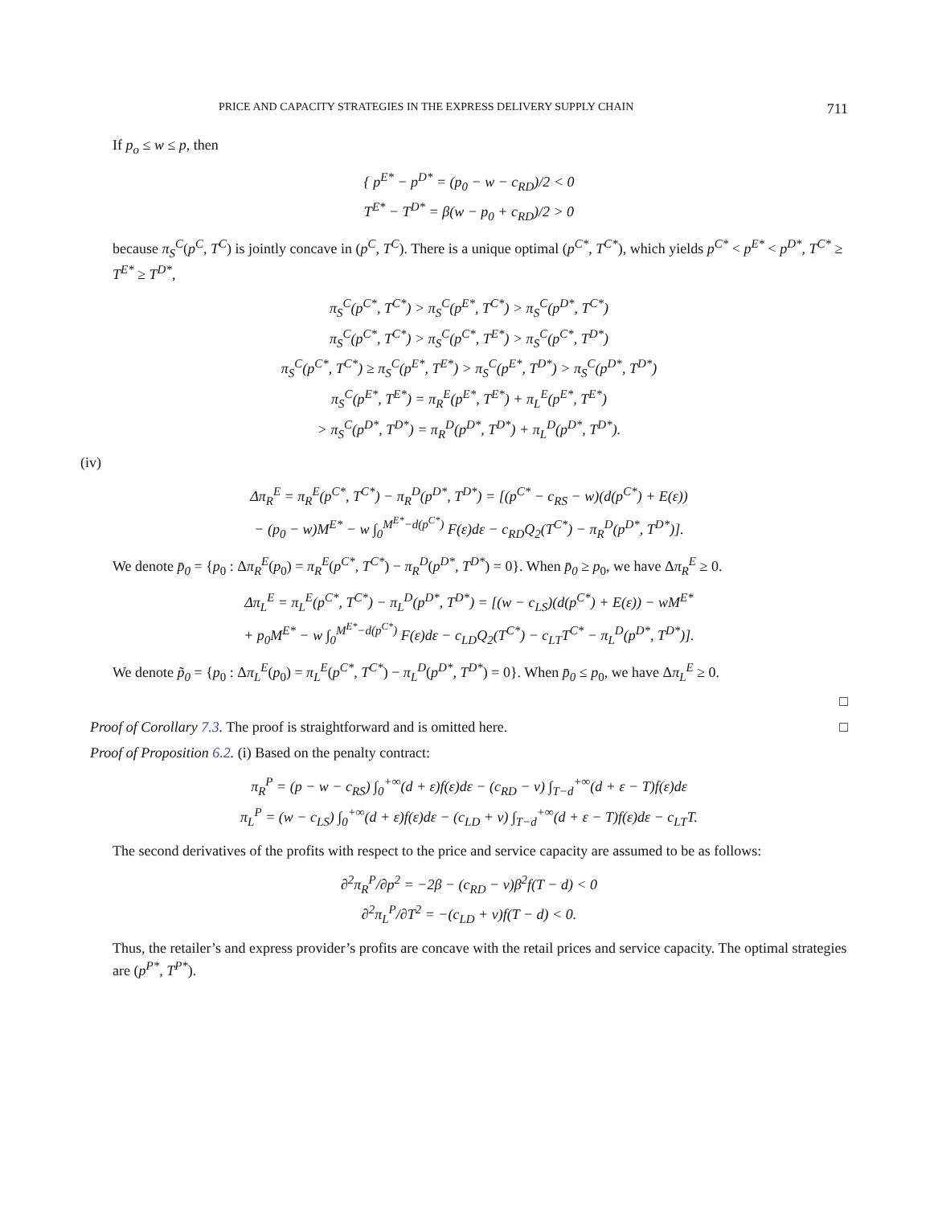PRICE AND CAPACITY STRATEGIES IN THE EXPRESS DELIVERY SUPPLY CHAIN 711
If p<sub>o</sub> ≤ w ≤ p, then
{ p<sup>E*</sup> − p<sup>D*</sup> = (p<sub>0</sub> − w − c<sub>RD</sub>)/2 < 0
T<sup>E*</sup> − T<sup>D*</sup> = β(w − p<sub>0</sub> + c<sub>RD</sub>)/2 > 0
because π<sub>S</sub><sup>C</sup>(p<sup>C</sup>, T<sup>C</sup>) is jointly concave in (p<sup>C</sup>, T<sup>C</sup>). There is a unique optimal (p<sup>C*</sup>, T<sup>C*</sup>), which yields p<sup>C*</sup> < p<sup>E*</sup> < p<sup>D*</sup>, T<sup>C*</sup> ≥ T<sup>E*</sup> ≥ T<sup>D*</sup>,
π<sub>S</sub><sup>C</sup>(p<sup>C*</sup>, T<sup>C*</sup>) > π<sub>S</sub><sup>C</sup>(p<sup>E*</sup>, T<sup>C*</sup>) > π<sub>S</sub><sup>C</sup>(p<sup>D*</sup>, T<sup>C*</sup>)
π<sub>S</sub><sup>C</sup>(p<sup>C*</sup>, T<sup>C*</sup>) > π<sub>S</sub><sup>C</sup>(p<sup>C*</sup>, T<sup>E*</sup>) > π<sub>S</sub><sup>C</sup>(p<sup>C*</sup>, T<sup>D*</sup>)
π<sub>S</sub><sup>C</sup>(p<sup>C*</sup>, T<sup>C*</sup>) ≥ π<sub>S</sub><sup>C</sup>(p<sup>E*</sup>, T<sup>E*</sup>) > π<sub>S</sub><sup>C</sup>(p<sup>E*</sup>, T<sup>D*</sup>) > π<sub>S</sub><sup>C</sup>(p<sup>D*</sup>, T<sup>D*</sup>)
π<sub>S</sub><sup>C</sup>(p<sup>E*</sup>, T<sup>E*</sup>) = π<sub>R</sub><sup>E</sup>(p<sup>E*</sup>, T<sup>E*</sup>) + π<sub>L</sub><sup>E</sup>(p<sup>E*</sup>, T<sup>E*</sup>)
> π<sub>S</sub><sup>C</sup>(p<sup>D*</sup>, T<sup>D*</sup>) = π<sub>R</sub><sup>D</sup>(p<sup>D*</sup>, T<sup>D*</sup>) + π<sub>L</sub><sup>D</sup>(p<sup>D*</sup>, T<sup>D*</sup>).
(iv)
Δπ<sub>R</sub><sup>E</sup> = π<sub>R</sub><sup>E</sup>(p<sup>C*</sup>, T<sup>C*</sup>) − π<sub>R</sub><sup>D</sup>(p<sup>D*</sup>, T<sup>D*</sup>) = [(p<sup>C*</sup> − c<sub>RS</sub> − w)(d(p<sup>C*</sup>) + E(ε))
− (p<sub>0</sub> − w)M<sup>E*</sup> − w ∫<sub>0</sub><sup>M<sup>E*</sup>−d(p<sup>C*</sup>)</sup> F(ε)dε − c<sub>RD</sub>Q<sub>2</sub>(T<sup>C*</sup>) − π<sub>R</sub><sup>D</sup>(p<sup>D*</sup>, T<sup>D*</sup>)].
We denote p̄<sub>0</sub> = {p<sub>0</sub> : Δπ<sub>R</sub><sup>E</sup>(p<sub>0</sub>) = π<sub>R</sub><sup>E</sup>(p<sup>C*</sup>, T<sup>C*</sup>) − π<sub>R</sub><sup>D</sup>(p<sup>D*</sup>, T<sup>D*</sup>) = 0}. When p̄<sub>0</sub> ≥ p<sub>0</sub>, we have Δπ<sub>R</sub><sup>E</sup> ≥ 0.
Δπ<sub>L</sub><sup>E</sup> = π<sub>L</sub><sup>E</sup>(p<sup>C*</sup>, T<sup>C*</sup>) − π<sub>L</sub><sup>D</sup>(p<sup>D*</sup>, T<sup>D*</sup>) = [(w − c<sub>LS</sub>)(d(p<sup>C*</sup>) + E(ε)) − wM<sup>E*</sup>
+ p<sub>0</sub>M<sup>E*</sup> − w ∫<sub>0</sub><sup>M<sup>E*</sup>−d(p<sup>C*</sup>)</sup> F(ε)dε − c<sub>LD</sub>Q<sub>2</sub>(T<sup>C*</sup>) − c<sub>LT</sub>T<sup>C*</sup> − π<sub>L</sub><sup>D</sup>(p<sup>D*</sup>, T<sup>D*</sup>)].
We denote p̃<sub>0</sub> = {p<sub>0</sub> : Δπ<sub>L</sub><sup>E</sup>(p<sub>0</sub>) = π<sub>L</sub><sup>E</sup>(p<sup>C*</sup>, T<sup>C*</sup>) − π<sub>L</sub><sup>D</sup>(p<sup>D*</sup>, T<sup>D*</sup>) = 0}. When p̄<sub>0</sub> ≤ p<sub>0</sub>, we have Δπ<sub>L</sub><sup>E</sup> ≥ 0.
□
Proof of Corollary 7.3. The proof is straightforward and is omitted here. □
Proof of Proposition 6.2. (i) Based on the penalty contract:
π<sub>R</sub><sup>P</sup> = (p − w − c<sub>RS</sub>) ∫<sub>0</sub><sup>+∞</sup>(d + ε)f(ε)dε − (c<sub>RD</sub> − v) ∫<sub>T−d</sub><sup>+∞</sup>(d + ε − T)f(ε)dε
π<sub>L</sub><sup>P</sup> = (w − c<sub>LS</sub>) ∫<sub>0</sub><sup>+∞</sup>(d + ε)f(ε)dε − (c<sub>LD</sub> + v) ∫<sub>T−d</sub><sup>+∞</sup>(d + ε − T)f(ε)dε − c<sub>LT</sub>T.
The second derivatives of the profits with respect to the price and service capacity are assumed to be as follows:
∂<sup>2</sup>π<sub>R</sub><sup>P</sup>/∂p<sup>2</sup> = −2β − (c<sub>RD</sub> − v)β<sup>2</sup>f(T − d) < 0
∂<sup>2</sup>π<sub>L</sub><sup>P</sup>/∂T<sup>2</sup> = −(c<sub>LD</sub> + v)f(T − d) < 0.
Thus, the retailer’s and express provider’s profits are concave with the retail prices and service capacity. The optimal strategies are (p<sup>P*</sup>, T<sup>P*</sup>).